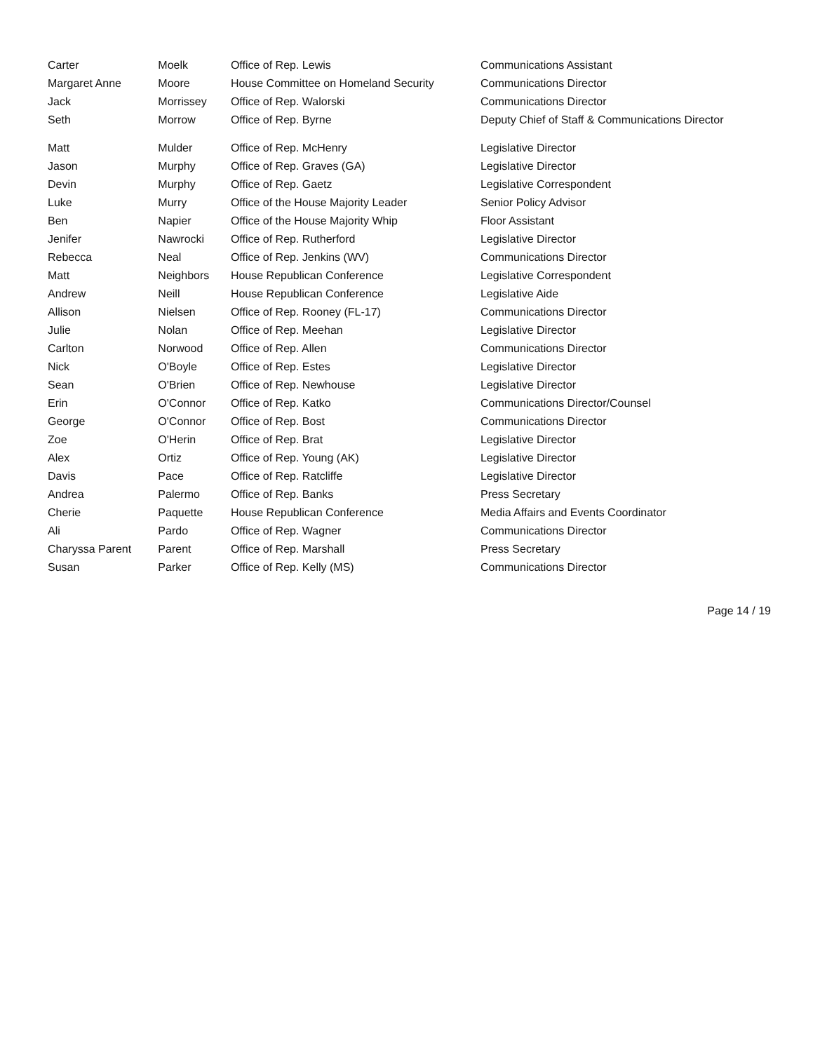| Carter | Moelk | Office of Rep. Lewis | Communications Assistant |
| Margaret Anne | Moore | House Committee on Homeland Security | Communications Director |
| Jack | Morrissey | Office of Rep. Walorski | Communications Director |
| Seth | Morrow | Office of Rep. Byrne | Deputy Chief of Staff & Communications Director |
| Matt | Mulder | Office of Rep. McHenry | Legislative Director |
| Jason | Murphy | Office of Rep. Graves (GA) | Legislative Director |
| Devin | Murphy | Office of Rep. Gaetz | Legislative Correspondent |
| Luke | Murry | Office of the House Majority Leader | Senior Policy Advisor |
| Ben | Napier | Office of the House Majority Whip | Floor Assistant |
| Jenifer | Nawrocki | Office of Rep. Rutherford | Legislative Director |
| Rebecca | Neal | Office of Rep. Jenkins (WV) | Communications Director |
| Matt | Neighbors | House Republican Conference | Legislative Correspondent |
| Andrew | Neill | House Republican Conference | Legislative Aide |
| Allison | Nielsen | Office of Rep. Rooney (FL-17) | Communications Director |
| Julie | Nolan | Office of Rep. Meehan | Legislative Director |
| Carlton | Norwood | Office of Rep. Allen | Communications Director |
| Nick | O'Boyle | Office of Rep. Estes | Legislative Director |
| Sean | O'Brien | Office of Rep. Newhouse | Legislative Director |
| Erin | O'Connor | Office of Rep. Katko | Communications Director/Counsel |
| George | O'Connor | Office of Rep. Bost | Communications Director |
| Zoe | O'Herin | Office of Rep. Brat | Legislative Director |
| Alex | Ortiz | Office of Rep. Young (AK) | Legislative Director |
| Davis | Pace | Office of Rep. Ratcliffe | Legislative Director |
| Andrea | Palermo | Office of Rep. Banks | Press Secretary |
| Cherie | Paquette | House Republican Conference | Media Affairs and Events Coordinator |
| Ali | Pardo | Office of Rep. Wagner | Communications Director |
| Charyssa Parent | Parent | Office of Rep. Marshall | Press Secretary |
| Susan | Parker | Office of Rep. Kelly (MS) | Communications Director |
Page 14 / 19